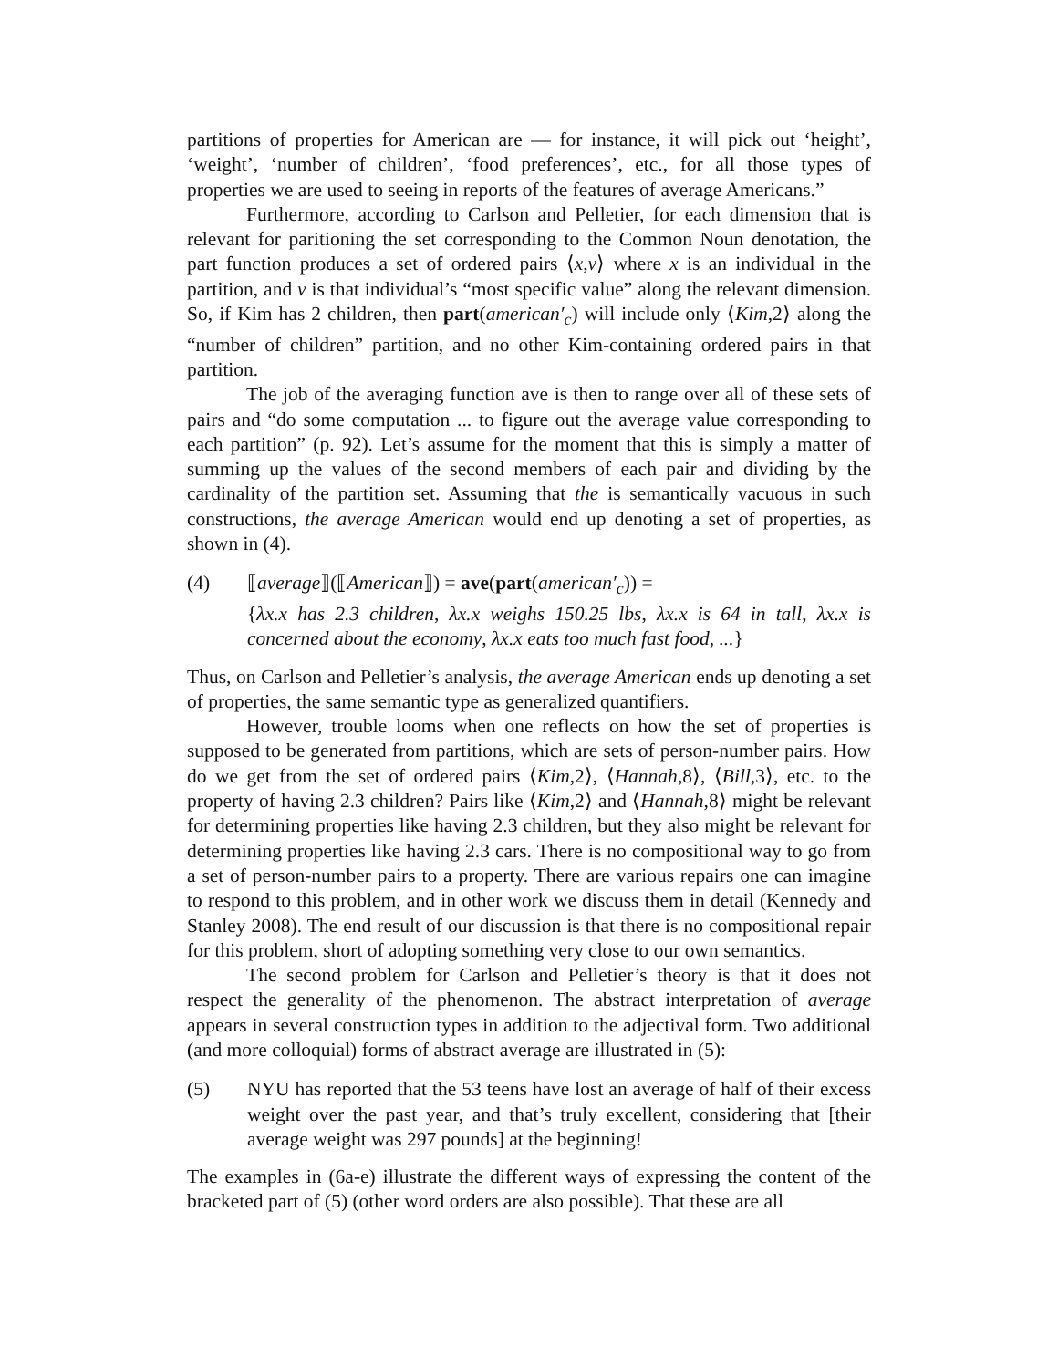partitions of properties for American are — for instance, it will pick out ‘height’, ‘weight’, ‘number of children’, ‘food preferences’, etc., for all those types of properties we are used to seeing in reports of the features of average Americans.”
Furthermore, according to Carlson and Pelletier, for each dimension that is relevant for paritioning the set corresponding to the Common Noun denotation, the part function produces a set of ordered pairs ⟨x,v⟩ where x is an individual in the partition, and v is that individual’s “most specific value” along the relevant dimension. So, if Kim has 2 children, then part(american′<sub>c</sub>) will include only ⟨Kim,2⟩ along the “number of children” partition, and no other Kim-containing ordered pairs in that partition.
The job of the averaging function ave is then to range over all of these sets of pairs and “do some computation ... to figure out the average value corresponding to each partition” (p. 92). Let’s assume for the moment that this is simply a matter of summing up the values of the second members of each pair and dividing by the cardinality of the partition set. Assuming that the is semantically vacuous in such constructions, the average American would end up denoting a set of properties, as shown in (4).
(4) ⟦average⟧(⟦American⟧) = ave(part(american′<sub>c</sub>)) =
{λx.x has 2.3 children, λx.x weighs 150.25 lbs, λx.x is 64 in tall, λx.x is concerned about the economy, λx.x eats too much fast food, ...}
Thus, on Carlson and Pelletier’s analysis, the average American ends up denoting a set of properties, the same semantic type as generalized quantifiers.
However, trouble looms when one reflects on how the set of properties is supposed to be generated from partitions, which are sets of person-number pairs. How do we get from the set of ordered pairs ⟨Kim,2⟩, ⟨Hannah,8⟩, ⟨Bill,3⟩, etc. to the property of having 2.3 children? Pairs like ⟨Kim,2⟩ and ⟨Hannah,8⟩ might be relevant for determining properties like having 2.3 children, but they also might be relevant for determining properties like having 2.3 cars. There is no compositional way to go from a set of person-number pairs to a property. There are various repairs one can imagine to respond to this problem, and in other work we discuss them in detail (Kennedy and Stanley 2008). The end result of our discussion is that there is no compositional repair for this problem, short of adopting something very close to our own semantics.
The second problem for Carlson and Pelletier’s theory is that it does not respect the generality of the phenomenon. The abstract interpretation of average appears in several construction types in addition to the adjectival form. Two additional (and more colloquial) forms of abstract average are illustrated in (5):
(5) NYU has reported that the 53 teens have lost an average of half of their excess weight over the past year, and that’s truly excellent, considering that [their average weight was 297 pounds] at the beginning!
The examples in (6a-e) illustrate the different ways of expressing the content of the bracketed part of (5) (other word orders are also possible). That these are all